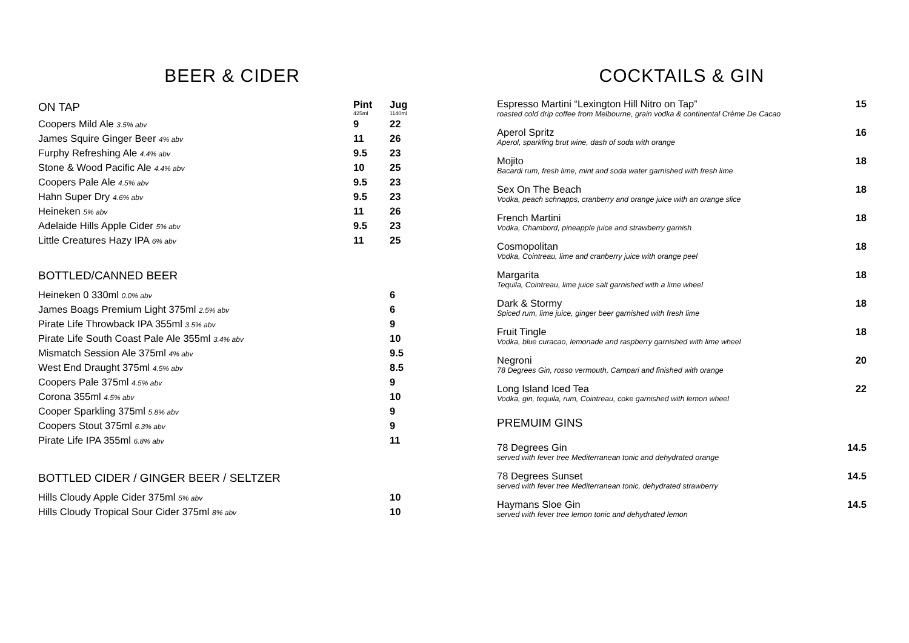BEER & CIDER
| ON TAP | Pint 425ml | Jug 1140ml |
| Coopers Mild Ale 3.5% abv | 9 | 22 |
| James Squire Ginger Beer 4% abv | 11 | 26 |
| Furphy Refreshing Ale 4.4% abv | 9.5 | 23 |
| Stone & Wood Pacific Ale 4.4% abv | 10 | 25 |
| Coopers Pale Ale 4.5% abv | 9.5 | 23 |
| Hahn Super Dry 4.6% abv | 9.5 | 23 |
| Heineken 5% abv | 11 | 26 |
| Adelaide Hills Apple Cider 5% abv | 9.5 | 23 |
| Little Creatures Hazy IPA 6% abv | 11 | 25 |
BOTTLED/CANNED BEER
| Heineken 0 330ml 0.0% abv | 6 |
| James Boags Premium Light 375ml 2.5% abv | 6 |
| Pirate Life Throwback IPA 355ml 3.5% abv | 9 |
| Pirate Life South Coast Pale Ale 355ml 3.4% abv | 10 |
| Mismatch Session Ale 375ml 4% abv | 9.5 |
| West End Draught 375ml 4.5% abv | 8.5 |
| Coopers Pale 375ml 4.5% abv | 9 |
| Corona 355ml 4.5% abv | 10 |
| Cooper Sparkling 375ml 5.8% abv | 9 |
| Coopers Stout 375ml 6.3% abv | 9 |
| Pirate Life IPA 355ml 6.8% abv | 11 |
BOTTLED CIDER / GINGER BEER / SELTZER
| Hills Cloudy Apple Cider 375ml 5% abv | 10 |
| Hills Cloudy Tropical Sour Cider 375ml 8% abv | 10 |
COCKTAILS & GIN
| Espresso Martini “Lexington Hill Nitro on Tap” roasted cold drip coffee from Melbourne, grain vodka & continental Crème De Cacao | 15 |
| Aperol Spritz Aperol, sparkling brut wine, dash of soda with orange | 16 |
| Mojito Bacardi rum, fresh lime, mint and soda water garnished with fresh lime | 18 |
| Sex On The Beach Vodka, peach schnapps, cranberry and orange juice with an orange slice | 18 |
| French Martini Vodka, Chambord, pineapple juice and strawberry garnish | 18 |
| Cosmopolitan Vodka, Cointreau, lime and cranberry juice with orange peel | 18 |
| Margarita Tequila, Cointreau, lime juice salt garnished with a lime wheel | 18 |
| Dark & Stormy Spiced rum, lime juice, ginger beer garnished with fresh lime | 18 |
| Fruit Tingle Vodka, blue curacao, lemonade and raspberry garnished with lime wheel | 18 |
| Negroni 78 Degrees Gin, rosso vermouth, Campari and finished with orange | 20 |
| Long Island Iced Tea Vodka, gin, tequila, rum, Cointreau, coke garnished with lemon wheel | 22 |
PREMUIM GINS
| 78 Degrees Gin served with fever tree Mediterranean tonic and dehydrated orange | 14.5 |
| 78 Degrees Sunset served with fever tree Mediterranean tonic, dehydrated strawberry | 14.5 |
| Haymans Sloe Gin served with fever tree lemon tonic and dehydrated lemon | 14.5 |